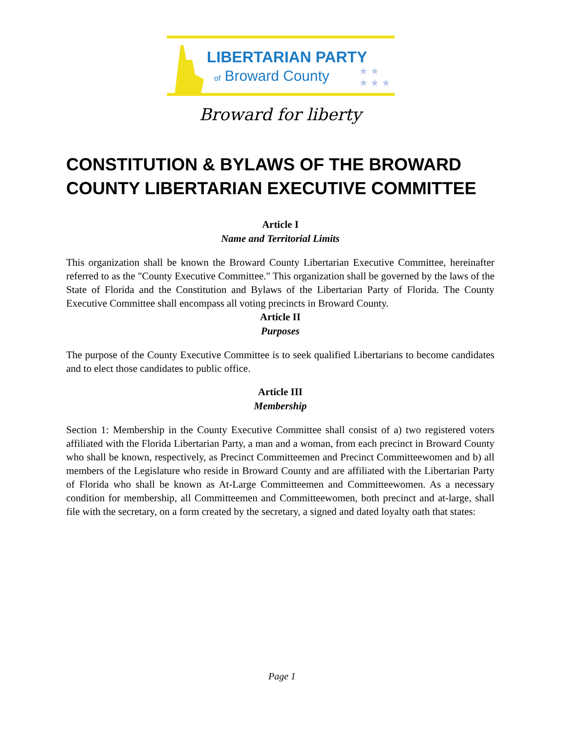LIBERTARIAN PARTY
of Broward County
★ ★
★ ★ ★
Broward for liberty
CONSTITUTION & BYLAWS OF THE BROWARD COUNTY LIBERTARIAN EXECUTIVE COMMITTEE
Article I
Name and Territorial Limits
This organization shall be known the Broward County Libertarian Executive Committee, hereinafter referred to as the "County Executive Committee." This organization shall be governed by the laws of the State of Florida and the Constitution and Bylaws of the Libertarian Party of Florida. The County Executive Committee shall encompass all voting precincts in Broward County.
Article II
Purposes
The purpose of the County Executive Committee is to seek qualified Libertarians to become candidates and to elect those candidates to public office.
Article III
Membership
Section 1: Membership in the County Executive Committee shall consist of a) two registered voters affiliated with the Florida Libertarian Party, a man and a woman, from each precinct in Broward County who shall be known, respectively, as Precinct Committeemen and Precinct Committeewomen and b) all members of the Legislature who reside in Broward County and are affiliated with the Libertarian Party of Florida who shall be known as At-Large Committeemen and Committeewomen. As a necessary condition for membership, all Committeemen and Committeewomen, both precinct and at-large, shall file with the secretary, on a form created by the secretary, a signed and dated loyalty oath that states:
Page 1